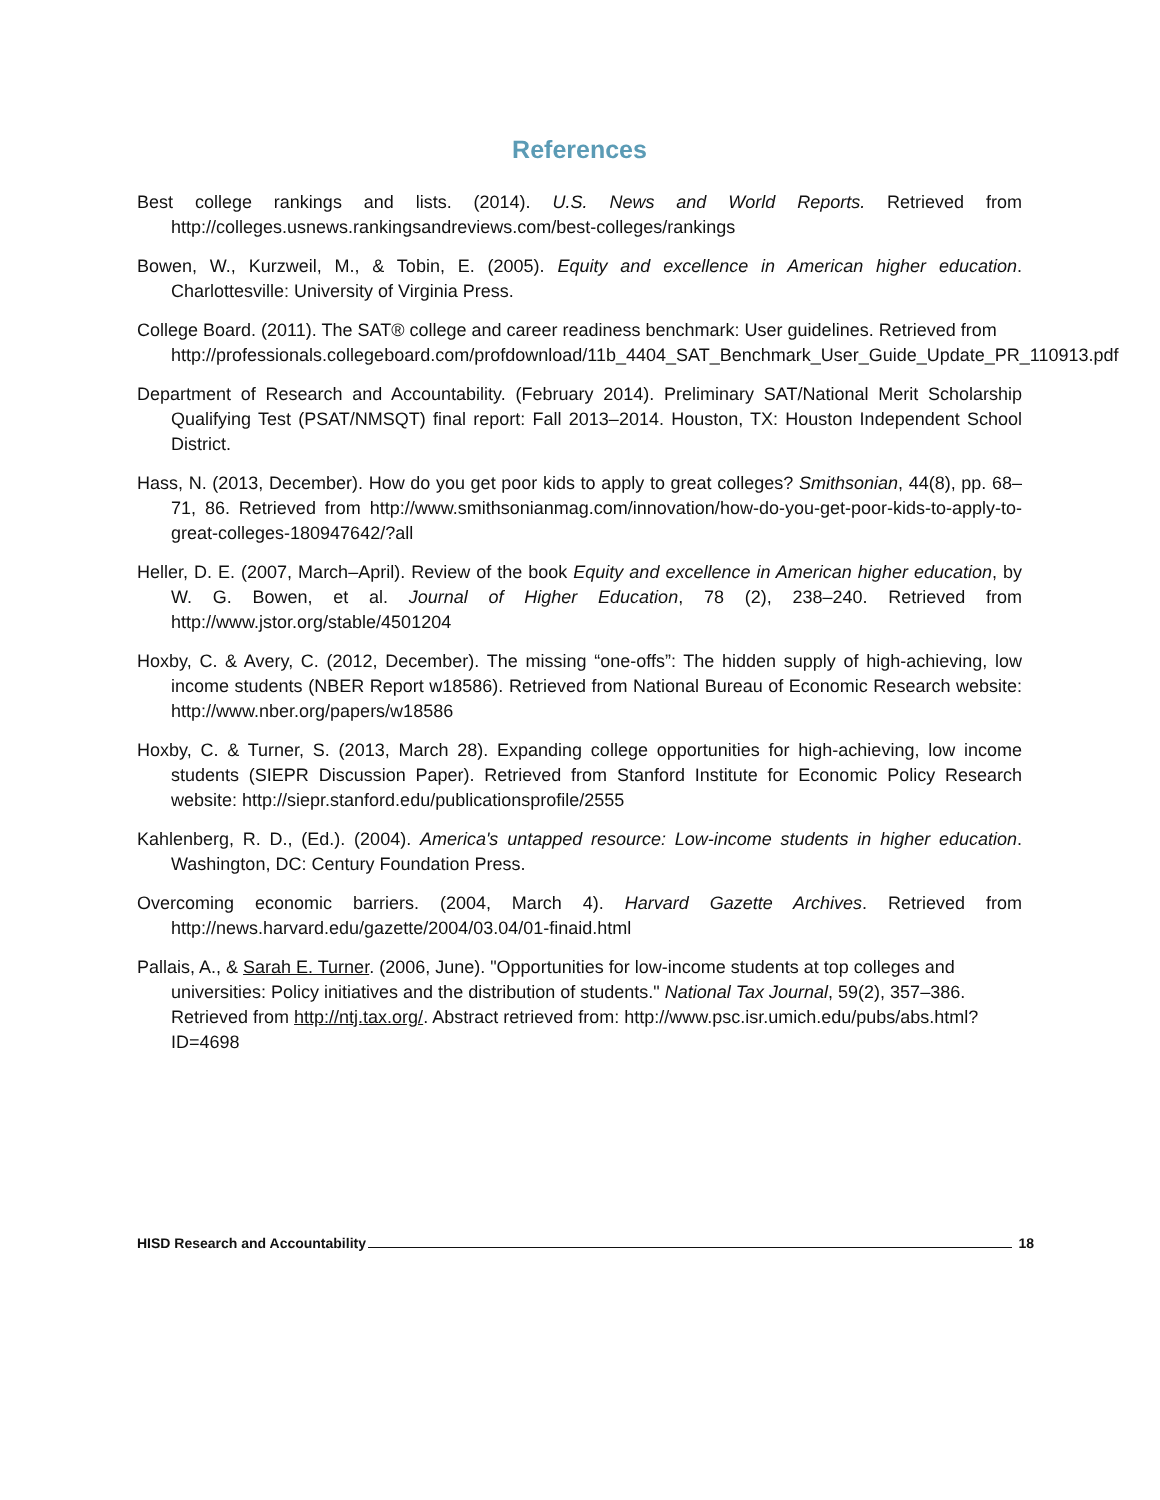References
Best college rankings and lists. (2014). U.S. News and World Reports. Retrieved from http://colleges.usnews.rankingsandreviews.com/best-colleges/rankings
Bowen, W., Kurzweil, M., & Tobin, E. (2005). Equity and excellence in American higher education. Charlottesville: University of Virginia Press.
College Board. (2011). The SAT® college and career readiness benchmark: User guidelines. Retrieved from http://professionals.collegeboard.com/profdownload/11b_4404_SAT_Benchmark_User_Guide_Update_PR_110913.pdf
Department of Research and Accountability. (February 2014). Preliminary SAT/National Merit Scholarship Qualifying Test (PSAT/NMSQT) final report: Fall 2013–2014. Houston, TX: Houston Independent School District.
Hass, N. (2013, December). How do you get poor kids to apply to great colleges? Smithsonian, 44(8), pp. 68–71, 86. Retrieved from http://www.smithsonianmag.com/innovation/how-do-you-get-poor-kids-to-apply-to-great-colleges-180947642/?all
Heller, D. E. (2007, March–April). Review of the book Equity and excellence in American higher education, by W. G. Bowen, et al. Journal of Higher Education, 78 (2), 238–240. Retrieved from http://www.jstor.org/stable/4501204
Hoxby, C. & Avery, C. (2012, December). The missing “one-offs”: The hidden supply of high-achieving, low income students (NBER Report w18586). Retrieved from National Bureau of Economic Research website: http://www.nber.org/papers/w18586
Hoxby, C. & Turner, S. (2013, March 28). Expanding college opportunities for high-achieving, low income students (SIEPR Discussion Paper). Retrieved from Stanford Institute for Economic Policy Research website: http://siepr.stanford.edu/publicationsprofile/2555
Kahlenberg, R. D., (Ed.). (2004). America's untapped resource: Low-income students in higher education. Washington, DC: Century Foundation Press.
Overcoming economic barriers. (2004, March 4). Harvard Gazette Archives. Retrieved from http://news.harvard.edu/gazette/2004/03.04/01-finaid.html
Pallais, A., & Sarah E. Turner. (2006, June). "Opportunities for low-income students at top colleges and universities: Policy initiatives and the distribution of students." National Tax Journal, 59(2), 357–386. Retrieved from http://ntj.tax.org/. Abstract retrieved from: http://www.psc.isr.umich.edu/pubs/abs.html?ID=4698
HISD Research and Accountability 18